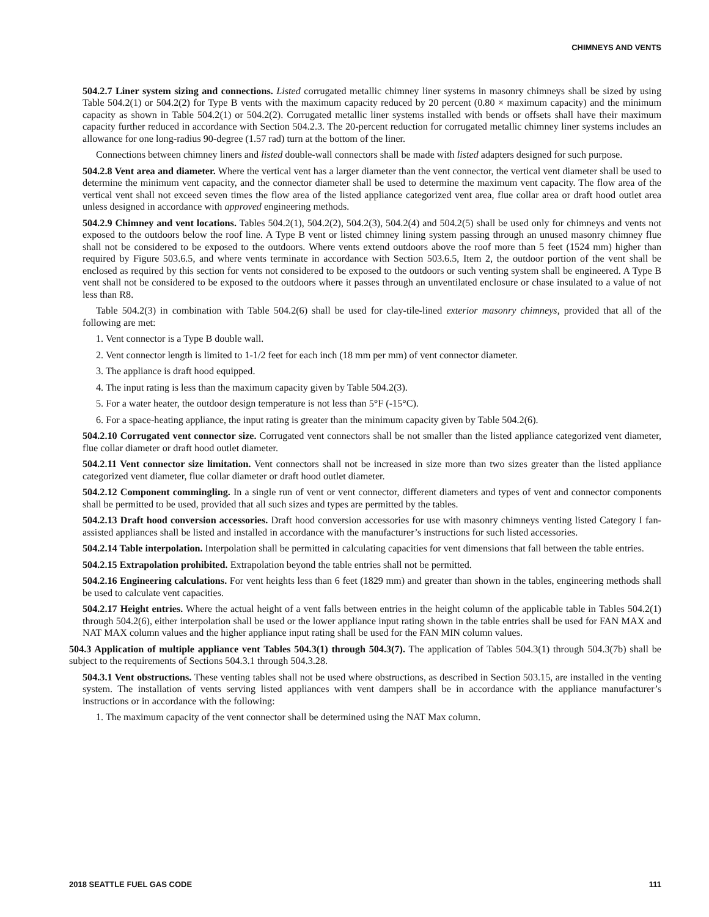CHIMNEYS AND VENTS
504.2.7 Liner system sizing and connections. Listed corrugated metallic chimney liner systems in masonry chimneys shall be sized by using Table 504.2(1) or 504.2(2) for Type B vents with the maximum capacity reduced by 20 percent (0.80 × maximum capacity) and the minimum capacity as shown in Table 504.2(1) or 504.2(2). Corrugated metallic liner systems installed with bends or offsets shall have their maximum capacity further reduced in accordance with Section 504.2.3. The 20-percent reduction for corrugated metallic chimney liner systems includes an allowance for one long-radius 90-degree (1.57 rad) turn at the bottom of the liner.
Connections between chimney liners and listed double-wall connectors shall be made with listed adapters designed for such purpose.
504.2.8 Vent area and diameter. Where the vertical vent has a larger diameter than the vent connector, the vertical vent diameter shall be used to determine the minimum vent capacity, and the connector diameter shall be used to determine the maximum vent capacity. The flow area of the vertical vent shall not exceed seven times the flow area of the listed appliance categorized vent area, flue collar area or draft hood outlet area unless designed in accordance with approved engineering methods.
504.2.9 Chimney and vent locations. Tables 504.2(1), 504.2(2), 504.2(3), 504.2(4) and 504.2(5) shall be used only for chimneys and vents not exposed to the outdoors below the roof line. A Type B vent or listed chimney lining system passing through an unused masonry chimney flue shall not be considered to be exposed to the outdoors. Where vents extend outdoors above the roof more than 5 feet (1524 mm) higher than required by Figure 503.6.5, and where vents terminate in accordance with Section 503.6.5, Item 2, the outdoor portion of the vent shall be enclosed as required by this section for vents not considered to be exposed to the outdoors or such venting system shall be engineered. A Type B vent shall not be considered to be exposed to the outdoors where it passes through an unventilated enclosure or chase insulated to a value of not less than R8.
Table 504.2(3) in combination with Table 504.2(6) shall be used for clay-tile-lined exterior masonry chimneys, provided that all of the following are met:
1. Vent connector is a Type B double wall.
2. Vent connector length is limited to 1-1/2 feet for each inch (18 mm per mm) of vent connector diameter.
3. The appliance is draft hood equipped.
4. The input rating is less than the maximum capacity given by Table 504.2(3).
5. For a water heater, the outdoor design temperature is not less than 5°F (-15°C).
6. For a space-heating appliance, the input rating is greater than the minimum capacity given by Table 504.2(6).
504.2.10 Corrugated vent connector size. Corrugated vent connectors shall be not smaller than the listed appliance categorized vent diameter, flue collar diameter or draft hood outlet diameter.
504.2.11 Vent connector size limitation. Vent connectors shall not be increased in size more than two sizes greater than the listed appliance categorized vent diameter, flue collar diameter or draft hood outlet diameter.
504.2.12 Component commingling. In a single run of vent or vent connector, different diameters and types of vent and connector components shall be permitted to be used, provided that all such sizes and types are permitted by the tables.
504.2.13 Draft hood conversion accessories. Draft hood conversion accessories for use with masonry chimneys venting listed Category I fan-assisted appliances shall be listed and installed in accordance with the manufacturer’s instructions for such listed accessories.
504.2.14 Table interpolation. Interpolation shall be permitted in calculating capacities for vent dimensions that fall between the table entries.
504.2.15 Extrapolation prohibited. Extrapolation beyond the table entries shall not be permitted.
504.2.16 Engineering calculations. For vent heights less than 6 feet (1829 mm) and greater than shown in the tables, engineering methods shall be used to calculate vent capacities.
504.2.17 Height entries. Where the actual height of a vent falls between entries in the height column of the applicable table in Tables 504.2(1) through 504.2(6), either interpolation shall be used or the lower appliance input rating shown in the table entries shall be used for FAN MAX and NAT MAX column values and the higher appliance input rating shall be used for the FAN MIN column values.
504.3 Application of multiple appliance vent Tables 504.3(1) through 504.3(7). The application of Tables 504.3(1) through 504.3(7b) shall be subject to the requirements of Sections 504.3.1 through 504.3.28.
504.3.1 Vent obstructions. These venting tables shall not be used where obstructions, as described in Section 503.15, are installed in the venting system. The installation of vents serving listed appliances with vent dampers shall be in accordance with the appliance manufacturer’s instructions or in accordance with the following:
1. The maximum capacity of the vent connector shall be determined using the NAT Max column.
2018 SEATTLE FUEL GAS CODE 111